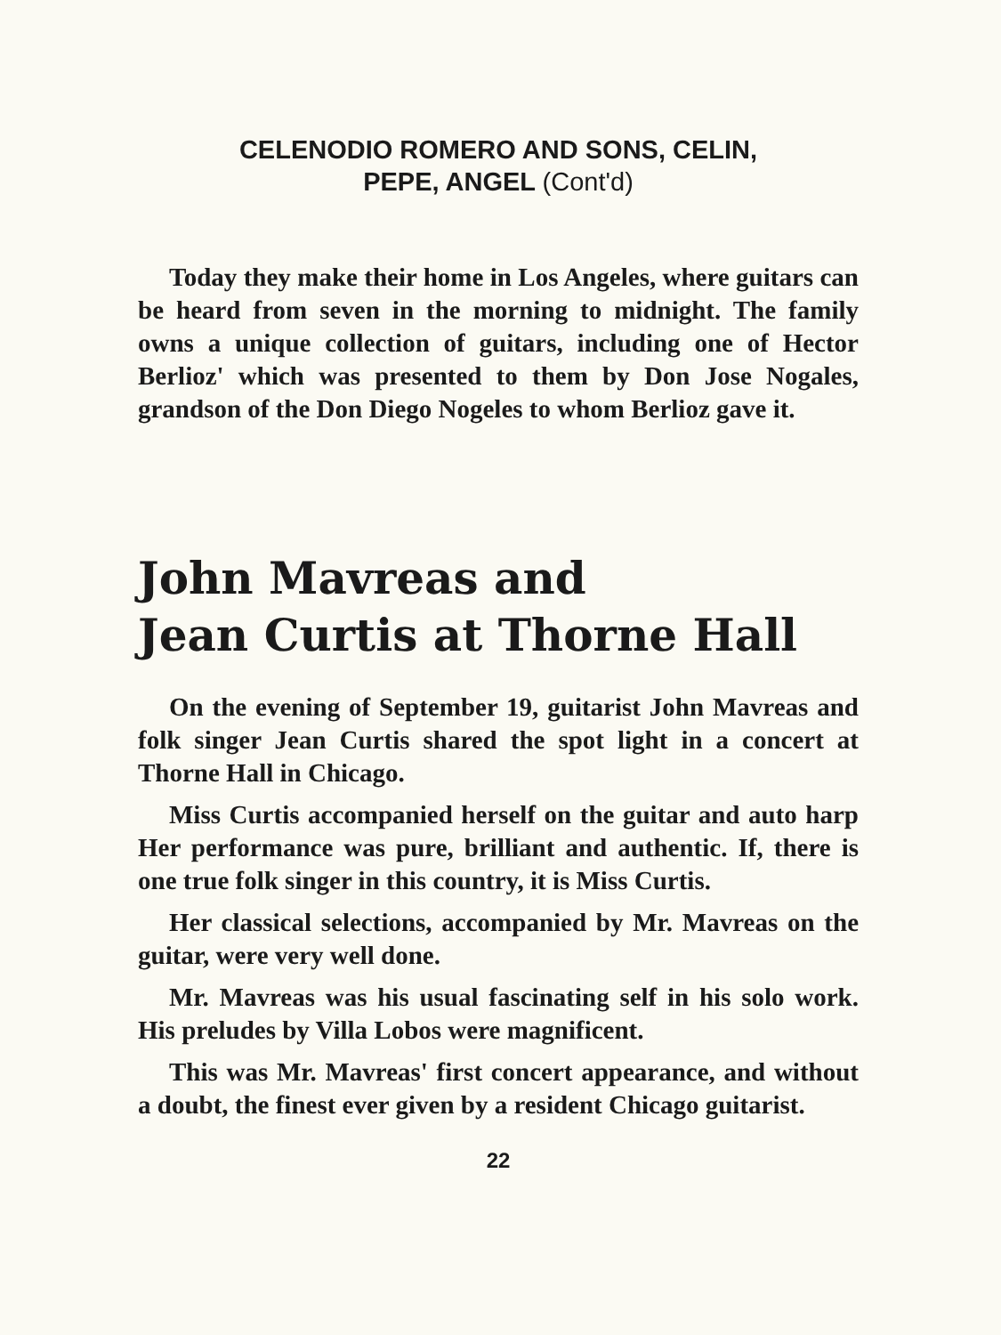CELENODIO ROMERO AND SONS, CELIN,
PEPE, ANGEL (Cont'd)
Today they make their home in Los Angeles, where guitars can be heard from seven in the morning to midnight. The family owns a unique collection of guitars, including one of Hector Berlioz' which was presented to them by Don Jose Nogales, grandson of the Don Diego Nogeles to whom Berlioz gave it.
John Mavreas and
Jean Curtis at Thorne Hall
On the evening of September 19, guitarist John Mavreas and folk singer Jean Curtis shared the spot light in a concert at Thorne Hall in Chicago.
Miss Curtis accompanied herself on the guitar and auto harp Her performance was pure, brilliant and authentic. If, there is one true folk singer in this country, it is Miss Curtis.
Her classical selections, accompanied by Mr. Mavreas on the guitar, were very well done.
Mr. Mavreas was his usual fascinating self in his solo work. His preludes by Villa Lobos were magnificent.
This was Mr. Mavreas' first concert appearance, and without a doubt, the finest ever given by a resident Chicago guitarist.
22